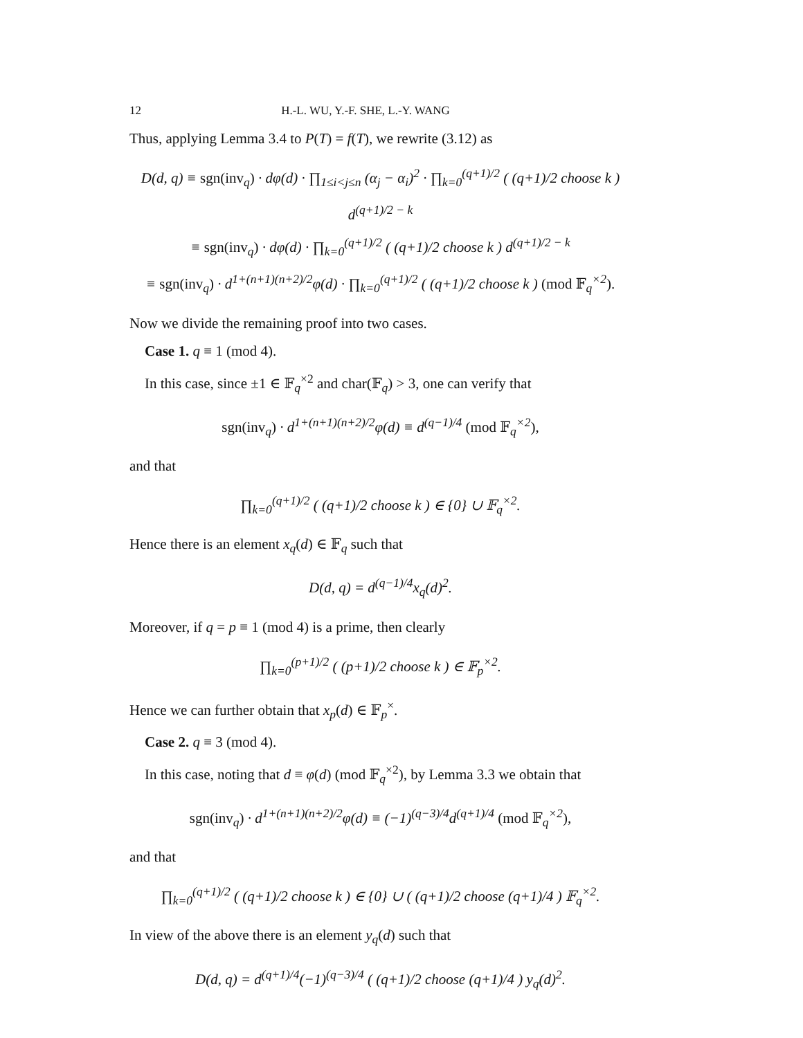12 H.-L. WU, Y.-F. SHE, L.-Y. WANG
Thus, applying Lemma 3.4 to P(T) = f(T), we rewrite (3.12) as
D(d, q) ≡ sgn(inv<sub>q</sub>) · dφ(d) · ∏<sub>1≤i<j≤n</sub> (α<sub>j</sub> − α<sub>i</sub>)<sup>2</sup> · ∏<sub>k=0</sub><sup>(q+1)/2</sup> ( (q+1)/2 choose k ) d<sup>(q+1)/2 − k</sup>
≡ sgn(inv<sub>q</sub>) · dφ(d) · ∏<sub>k=0</sub><sup>(q+1)/2</sup> ( (q+1)/2 choose k ) d<sup>(q+1)/2 − k</sup>
≡ sgn(inv<sub>q</sub>) · d<sup>1+(n+1)(n+2)/2</sup>φ(d) · ∏<sub>k=0</sub><sup>(q+1)/2</sup> ( (q+1)/2 choose k ) (mod 𝔽<sub>q</sub><sup>×2</sup>).
Now we divide the remaining proof into two cases.
Case 1. q ≡ 1 (mod 4).
In this case, since ±1 ∈ 𝔽<sub>q</sub><sup>×2</sup> and char(𝔽<sub>q</sub>) > 3, one can verify that
sgn(inv<sub>q</sub>) · d<sup>1+(n+1)(n+2)/2</sup>φ(d) ≡ d<sup>(q−1)/4</sup> (mod 𝔽<sub>q</sub><sup>×2</sup>),
and that
∏<sub>k=0</sub><sup>(q+1)/2</sup> ( (q+1)/2 choose k ) ∈ {0} ∪ 𝔽<sub>q</sub><sup>×2</sup>.
Hence there is an element x<sub>q</sub>(d) ∈ 𝔽<sub>q</sub> such that
D(d, q) = d<sup>(q−1)/4</sup>x<sub>q</sub>(d)<sup>2</sup>.
Moreover, if q = p ≡ 1 (mod 4) is a prime, then clearly
∏<sub>k=0</sub><sup>(p+1)/2</sup> ( (p+1)/2 choose k ) ∈ 𝔽<sub>p</sub><sup>×2</sup>.
Hence we can further obtain that x<sub>p</sub>(d) ∈ 𝔽<sub>p</sub><sup>×</sup>.
Case 2. q ≡ 3 (mod 4).
In this case, noting that d ≡ φ(d) (mod 𝔽<sub>q</sub><sup>×2</sup>), by Lemma 3.3 we obtain that
sgn(inv<sub>q</sub>) · d<sup>1+(n+1)(n+2)/2</sup>φ(d) ≡ (−1)<sup>(q−3)/4</sup>d<sup>(q+1)/4</sup> (mod 𝔽<sub>q</sub><sup>×2</sup>),
and that
∏<sub>k=0</sub><sup>(q+1)/2</sup> ( (q+1)/2 choose k ) ∈ {0} ∪ ( (q+1)/2 choose (q+1)/4 ) 𝔽<sub>q</sub><sup>×2</sup>.
In view of the above there is an element y<sub>q</sub>(d) such that
D(d, q) = d<sup>(q+1)/4</sup>(−1)<sup>(q−3)/4</sup> ( (q+1)/2 choose (q+1)/4 ) y<sub>q</sub>(d)<sup>2</sup>.